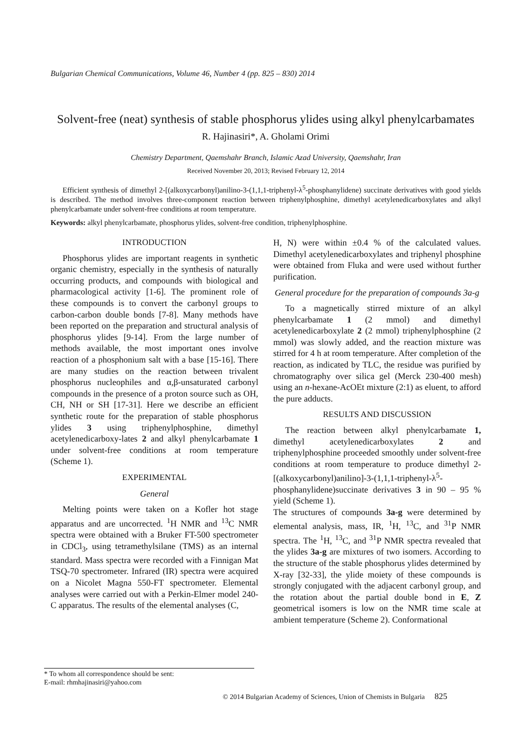Bulgarian Chemical Communications, Volume 46, Number 4 (pp. 825 – 830) 2014
Solvent-free (neat) synthesis of stable phosphorus ylides using alkyl phenylcarbamates
R. Hajinasiri*, A. Gholami Orimi
Chemistry Department, Qaemshahr Branch, Islamic Azad University, Qaemshahr, Iran
Received November 20, 2013; Revised February 12, 2014
Efficient synthesis of dimethyl 2-[(alkoxycarbonyl)anilino-3-(1,1,1-triphenyl-λ<sup>5</sup>-phosphanylidene) succinate derivatives with good yields is described. The method involves three-component reaction between triphenylphosphine, dimethyl acetylenedicarboxylates and alkyl phenylcarbamate under solvent-free conditions at room temperature.
Keywords: alkyl phenylcarbamate, phosphorus ylides, solvent-free condition, triphenylphosphine.
INTRODUCTION
Phosphorus ylides are important reagents in synthetic organic chemistry, especially in the synthesis of naturally occurring products, and compounds with biological and pharmacological activity [1-6]. The prominent role of these compounds is to convert the carbonyl groups to carbon-carbon double bonds [7-8]. Many methods have been reported on the preparation and structural analysis of phosphorus ylides [9-14]. From the large number of methods available, the most important ones involve reaction of a phosphonium salt with a base [15-16]. There are many studies on the reaction between trivalent phosphorus nucleophiles and α,β-unsaturated carbonyl compounds in the presence of a proton source such as OH, CH, NH or SH [17-31]. Here we describe an efficient synthetic route for the preparation of stable phosphorus ylides 3 using triphenylphosphine, dimethyl acetylenedicarboxy-lates 2 and alkyl phenylcarbamate 1 under solvent-free conditions at room temperature (Scheme 1).
EXPERIMENTAL
General
Melting points were taken on a Kofler hot stage apparatus and are uncorrected. <sup>1</sup>H NMR and <sup>13</sup>C NMR spectra were obtained with a Bruker FT-500 spectrometer in CDCl<sub>3</sub>, using tetramethylsilane (TMS) as an internal standard. Mass spectra were recorded with a Finnigan Mat TSQ-70 spectrometer. Infrared (IR) spectra were acquired on a Nicolet Magna 550-FT spectrometer. Elemental analyses were carried out with a Perkin-Elmer model 240-C apparatus. The results of the elemental analyses (C,
H, N) were within ±0.4 % of the calculated values. Dimethyl acetylenedicarboxylates and triphenyl phosphine were obtained from Fluka and were used without further purification.
General procedure for the preparation of compounds 3a-g
To a magnetically stirred mixture of an alkyl phenylcarbamate 1 (2 mmol) and dimethyl acetylenedicarboxylate 2 (2 mmol) triphenylphosphine (2 mmol) was slowly added, and the reaction mixture was stirred for 4 h at room temperature. After completion of the reaction, as indicated by TLC, the residue was purified by chromatography over silica gel (Merck 230-400 mesh) using an n-hexane-AcOEt mixture (2:1) as eluent, to afford the pure adducts.
RESULTS AND DISCUSSION
The reaction between alkyl phenylcarbamate 1, dimethyl acetylenedicarboxylates 2 and triphenylphosphine proceeded smoothly under solvent-free conditions at room temperature to produce dimethyl 2-[(alkoxycarbonyl)anilino]-3-(1,1,1-triphenyl-λ<sup>5</sup>-phosphanylidene)succinate derivatives 3 in 90 – 95 % yield (Scheme 1).
The structures of compounds 3a-g were determined by elemental analysis, mass, IR, <sup>1</sup>H, <sup>13</sup>C, and <sup>31</sup>P NMR spectra. The <sup>1</sup>H, <sup>13</sup>C, and <sup>31</sup>P NMR spectra revealed that the ylides 3a-g are mixtures of two isomers. According to the structure of the stable phosphorus ylides determined by X-ray [32-33], the ylide moiety of these compounds is strongly conjugated with the adjacent carbonyl group, and the rotation about the partial double bond in E, Z geometrical isomers is low on the NMR time scale at ambient temperature (Scheme 2). Conformational
* To whom all correspondence should be sent:
E-mail: rhmhajinasiri@yahoo.com
© 2014 Bulgarian Academy of Sciences, Union of Chemists in Bulgaria 825